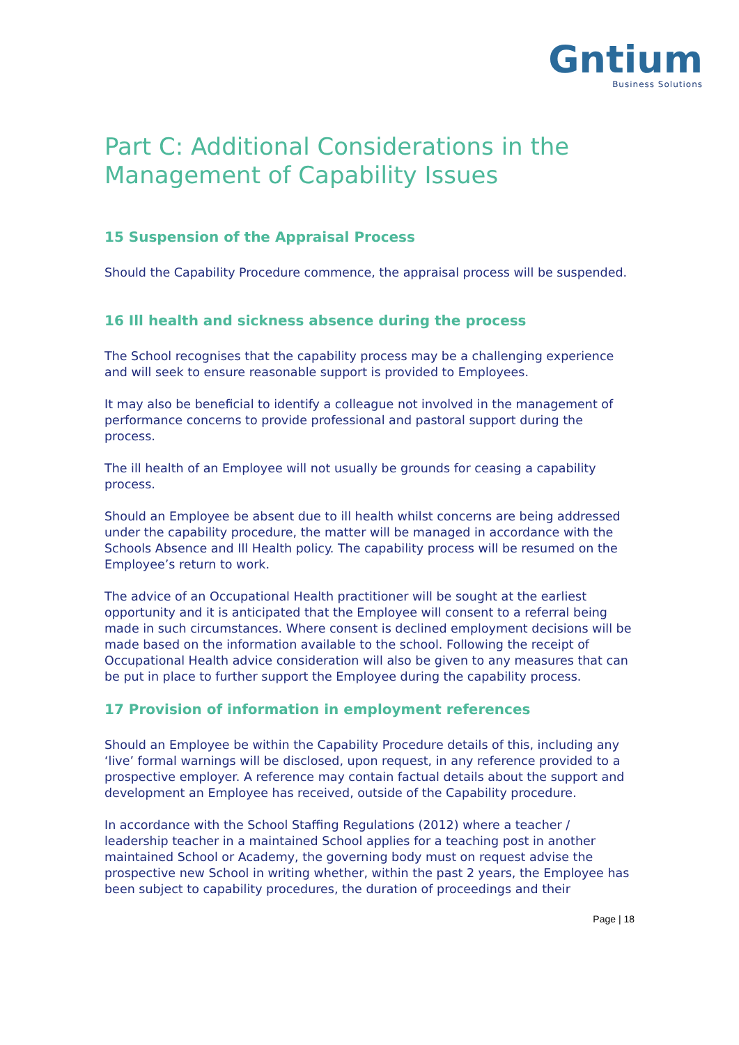Gntium
Business Solutions
Part C: Additional Considerations in the Management of Capability Issues
15 Suspension of the Appraisal Process
Should the Capability Procedure commence, the appraisal process will be suspended.
16 Ill health and sickness absence during the process
The School recognises that the capability process may be a challenging experience and will seek to ensure reasonable support is provided to Employees.
It may also be beneficial to identify a colleague not involved in the management of performance concerns to provide professional and pastoral support during the process.
The ill health of an Employee will not usually be grounds for ceasing a capability process.
Should an Employee be absent due to ill health whilst concerns are being addressed under the capability procedure, the matter will be managed in accordance with the Schools Absence and Ill Health policy. The capability process will be resumed on the Employee’s return to work.
The advice of an Occupational Health practitioner will be sought at the earliest opportunity and it is anticipated that the Employee will consent to a referral being made in such circumstances. Where consent is declined employment decisions will be made based on the information available to the school. Following the receipt of Occupational Health advice consideration will also be given to any measures that can be put in place to further support the Employee during the capability process.
17 Provision of information in employment references
Should an Employee be within the Capability Procedure details of this, including any ‘live’ formal warnings will be disclosed, upon request, in any reference provided to a prospective employer. A reference may contain factual details about the support and development an Employee has received, outside of the Capability procedure.
In accordance with the School Staffing Regulations (2012) where a teacher / leadership teacher in a maintained School applies for a teaching post in another maintained School or Academy, the governing body must on request advise the prospective new School in writing whether, within the past 2 years, the Employee has been subject to capability procedures, the duration of proceedings and their
Page | 18